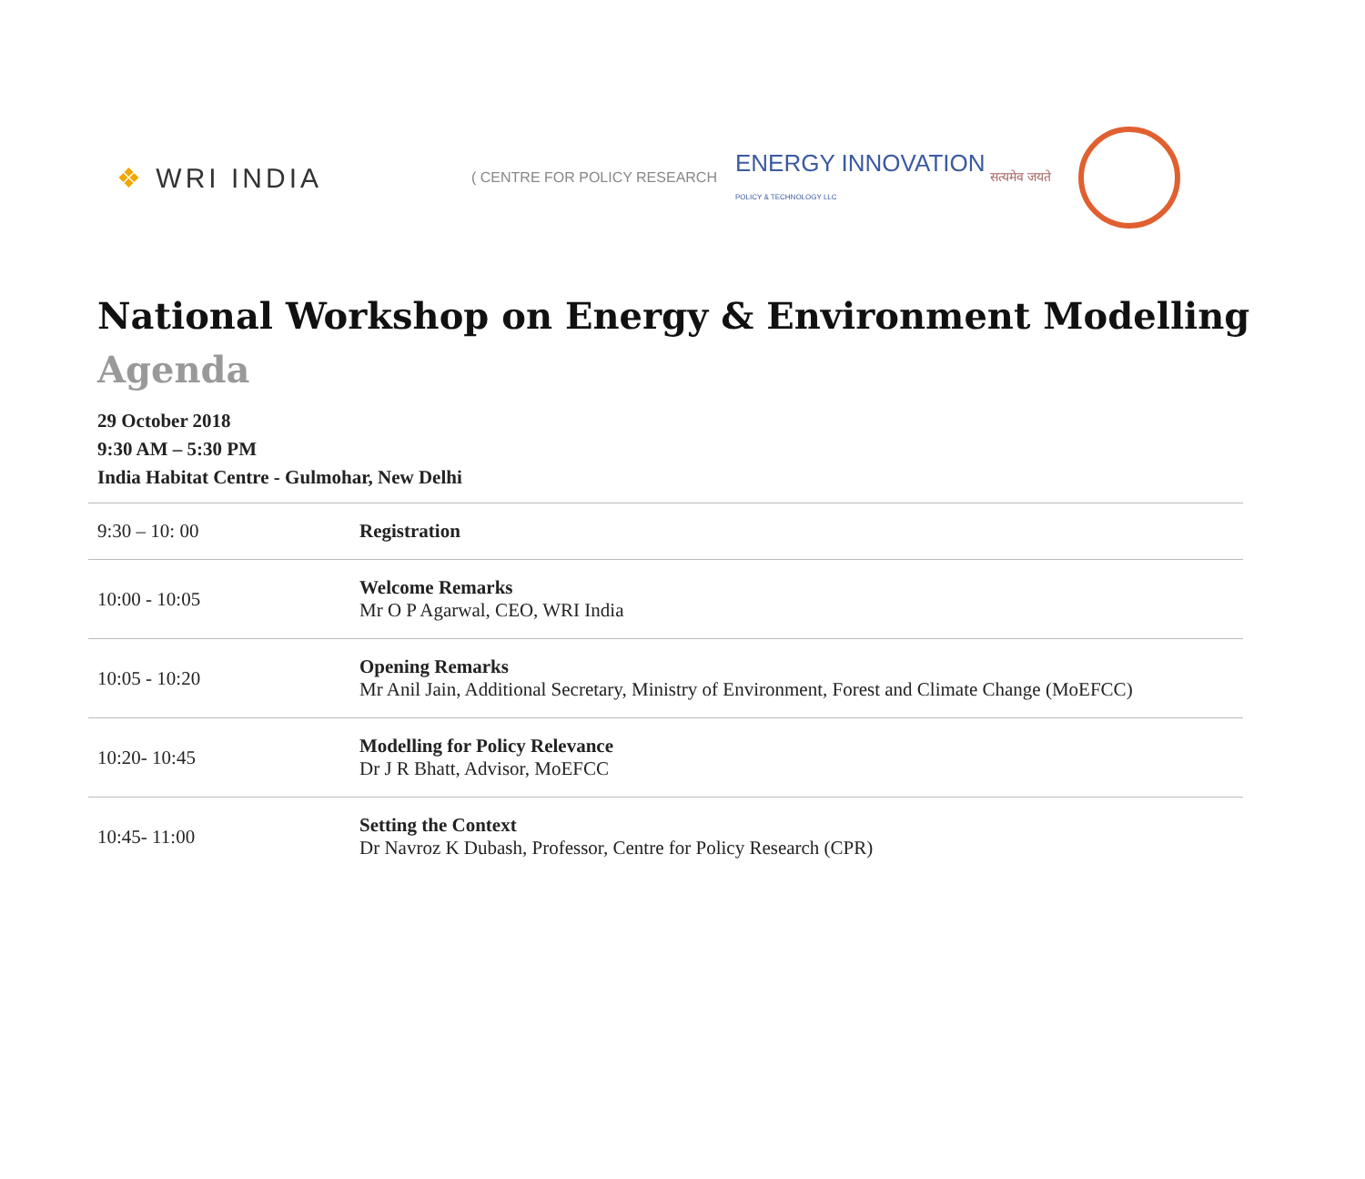❖ WRI INDIA
( CENTRE FOR POLICY RESEARCH
ENERGY INNOVATION
POLICY & TECHNOLOGY LLC
सत्यमेव जयते
National Workshop on Energy & Environment Modelling
Agenda
29 October 2018
9:30 AM – 5:30 PM
India Habitat Centre - Gulmohar, New Delhi
| 9:30 – 10: 00 | Registration |
| 10:00 - 10:05 | Welcome Remarks Mr O P Agarwal, CEO, WRI India |
| 10:05 - 10:20 | Opening Remarks Mr Anil Jain, Additional Secretary, Ministry of Environment, Forest and Climate Change (MoEFCC) |
| 10:20- 10:45 | Modelling for Policy Relevance Dr J R Bhatt, Advisor, MoEFCC |
| 10:45- 11:00 | Setting the Context Dr Navroz K Dubash, Professor, Centre for Policy Research (CPR) |